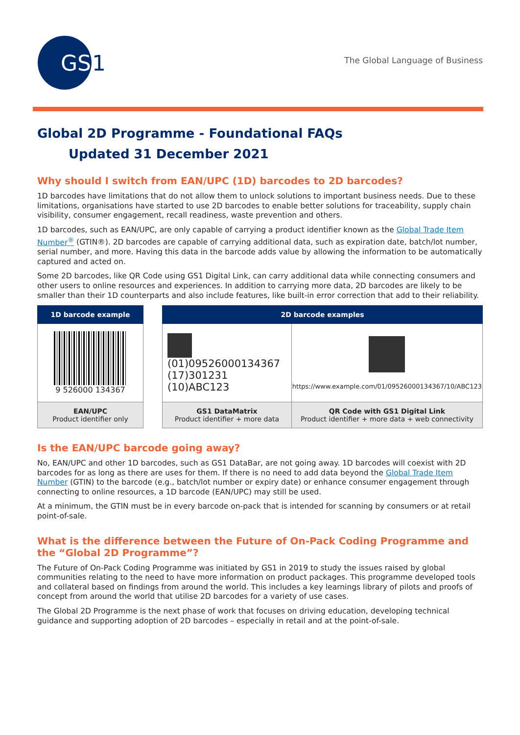GS
1
The Global Language of Business
Global 2D Programme - Foundational FAQs
Updated 31 December 2021
Why should I switch from EAN/UPC (1D) barcodes to 2D barcodes?
1D barcodes have limitations that do not allow them to unlock solutions to important business needs. Due to these limitations, organisations have started to use 2D barcodes to enable better solutions for traceability, supply chain visibility, consumer engagement, recall readiness, waste prevention and others.
1D barcodes, such as EAN/UPC, are only capable of carrying a product identifier known as the Global Trade Item Number<sup>®</sup> (GTIN®). 2D barcodes are capable of carrying additional data, such as expiration date, batch/lot number, serial number, and more. Having this data in the barcode adds value by allowing the information to be automatically captured and acted on.
Some 2D barcodes, like QR Code using GS1 Digital Link, can carry additional data while connecting consumers and other users to online resources and experiences. In addition to carrying more data, 2D barcodes are likely to be smaller than their 1D counterparts and also include features, like built-in error correction that add to their reliability.
| 1D barcode example | | 2D barcode examples | |
| --- | --- | --- | --- |
| 9 526000 134367 | | (01)09526000134367 (17)301231 (10)ABC123 | https://www.example.com/01/09526000134367/10/ABC123 |
| EAN/UPC Product identifier only | | GS1 DataMatrix Product identifier + more data | QR Code with GS1 Digital Link Product identifier + more data + web connectivity |
Is the EAN/UPC barcode going away?
No, EAN/UPC and other 1D barcodes, such as GS1 DataBar, are not going away. 1D barcodes will coexist with 2D barcodes for as long as there are uses for them. If there is no need to add data beyond the Global Trade Item Number (GTIN) to the barcode (e.g., batch/lot number or expiry date) or enhance consumer engagement through connecting to online resources, a 1D barcode (EAN/UPC) may still be used.
At a minimum, the GTIN must be in every barcode on-pack that is intended for scanning by consumers or at retail point-of-sale.
What is the difference between the Future of On-Pack Coding Programme and the “Global 2D Programme”?
The Future of On-Pack Coding Programme was initiated by GS1 in 2019 to study the issues raised by global communities relating to the need to have more information on product packages. This programme developed tools and collateral based on findings from around the world. This includes a key learnings library of pilots and proofs of concept from around the world that utilise 2D barcodes for a variety of use cases.
The Global 2D Programme is the next phase of work that focuses on driving education, developing technical guidance and supporting adoption of 2D barcodes – especially in retail and at the point-of-sale.